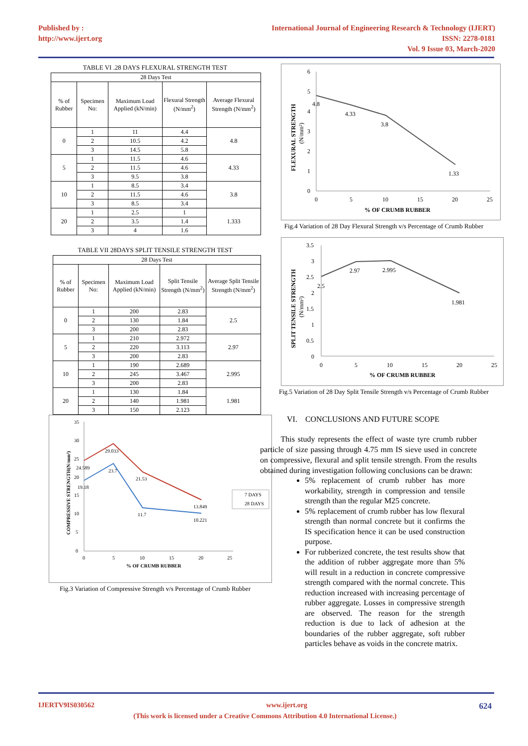Published by :
http://www.ijert.org
International Journal of Engineering Research & Technology (IJERT)
ISSN: 2278-0181
Vol. 9 Issue 03, March-2020
TABLE VI .28 DAYS FLEXURAL STRENGTH TEST
| 28 Days Test | | | | |
| --- | --- | --- | --- | --- |
| % of Rubber | Specimen No: | Maximum Load Applied (kN/min) | Flexural Strength (N/mm<sup>2</sup>) | Average Flexural Strength (N/mm<sup>2</sup>) |
| 0 | 1 | 11 | 4.4 | 4.8 |
| | 2 | 10.5 | 4.2 | |
| | 3 | 14.5 | 5.8 | |
| 5 | 1 | 11.5 | 4.6 | 4.33 |
| | 2 | 11.5 | 4.6 | |
| | 3 | 9.5 | 3.8 | |
| 10 | 1 | 8.5 | 3.4 | 3.8 |
| | 2 | 11.5 | 4.6 | |
| | 3 | 8.5 | 3.4 | |
| 20 | 1 | 2.5 | 1 | 1.333 |
| | 2 | 3.5 | 1.4 | |
| | 3 | 4 | 1.6 | |
TABLE VII 28DAYS SPLIT TENSILE STRENGTH TEST
| 28 Days Test | | | | |
| --- | --- | --- | --- | --- |
| % of Rubber | Specimen No: | Maximum Load Applied (kN/min) | Split Tensile Strength (N/mm<sup>2</sup>) | Average Split Tensile Strength (N/mm<sup>2</sup>) |
| 0 | 1 | 200 | 2.83 | 2.5 |
| | 2 | 130 | 1.84 | |
| | 3 | 200 | 2.83 | |
| 5 | 1 | 210 | 2.972 | 2.97 |
| | 2 | 220 | 3.113 | |
| | 3 | 200 | 2.83 | |
| 10 | 1 | 190 | 2.689 | 2.995 |
| | 2 | 245 | 3.467 | |
| | 3 | 200 | 2.83 | |
| 20 | 1 | 130 | 1.84 | 1.981 |
| | 2 | 140 | 1.981 | |
| | 3 | 150 | 2.123 | |
35
30
25
20
15
10
5
0
0
5
10
15
20
25
% OF CRUMB RUBBER
COMPRESSIVE STRENGTH(N/mm²)
24.589
29.033
21.53
13.849
19.18
23.7
11.7
10.221
7 DAYS
28 DAYS
Fig.3 Variation of Compressive Strength v/s Percentage of Crumb Rubber
6
5
4
3
2
1
0
0
5
10
15
20
25
% OF CRUMB RUBBER
FLEXURAL STRENGTH
(N/mm²)
4.8
4.33
3.8
1.33
Fig.4 Variation of 28 Day Flexural Strength v/s Percentage of Crumb Rubber
3.5
3
2.5
2
1.5
1
0.5
0
0
5
10
15
20
25
% OF CRUMB RUBBER
SPLIT TENSILE STRENGTH
(N/mm²)
2.5
2.97
2.995
1.981
Fig.5 Variation of 28 Day Split Tensile Strength v/s Percentage of Crumb Rubber
VI. CONCLUSIONS AND FUTURE SCOPE
This study represents the effect of waste tyre crumb rubber particle of size passing through 4.75 mm IS sieve used in concrete on compressive, flexural and split tensile strength. From the results obtained during investigation following conclusions can be drawn:
5% replacement of crumb rubber has more workability, strength in compression and tensile strength than the regular M25 concrete.
5% replacement of crumb rubber has low flexural strength than normal concrete but it confirms the IS specification hence it can be used construction purpose.
For rubberized concrete, the test results show that the addition of rubber aggregate more than 5% will result in a reduction in concrete compressive strength compared with the normal concrete. This reduction increased with increasing percentage of rubber aggregate. Losses in compressive strength are observed. The reason for the strength reduction is due to lack of adhesion at the boundaries of the rubber aggregate, soft rubber particles behave as voids in the concrete matrix.
IJERTV9IS030562 www.ijert.org 624
(This work is licensed under a Creative Commons Attribution 4.0 International License.)